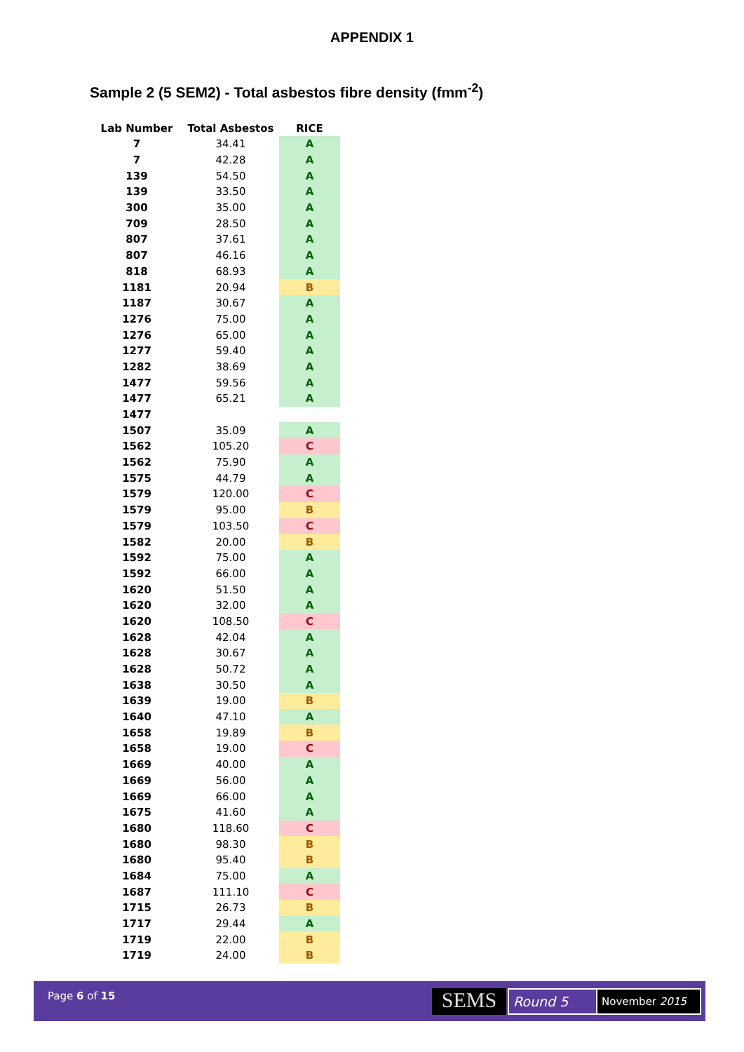APPENDIX 1
Sample 2 (5 SEM2) - Total asbestos fibre density (fmm<sup>-2</sup>)
| Lab Number | Total Asbestos | RICE |
| --- | --- | --- |
| 7 | 34.41 | A |
| 7 | 42.28 | A |
| 139 | 54.50 | A |
| 139 | 33.50 | A |
| 300 | 35.00 | A |
| 709 | 28.50 | A |
| 807 | 37.61 | A |
| 807 | 46.16 | A |
| 818 | 68.93 | A |
| 1181 | 20.94 | B |
| 1187 | 30.67 | A |
| 1276 | 75.00 | A |
| 1276 | 65.00 | A |
| 1277 | 59.40 | A |
| 1282 | 38.69 | A |
| 1477 | 59.56 | A |
| 1477 | 65.21 | A |
| 1477 | | |
| 1507 | 35.09 | A |
| 1562 | 105.20 | C |
| 1562 | 75.90 | A |
| 1575 | 44.79 | A |
| 1579 | 120.00 | C |
| 1579 | 95.00 | B |
| 1579 | 103.50 | C |
| 1582 | 20.00 | B |
| 1592 | 75.00 | A |
| 1592 | 66.00 | A |
| 1620 | 51.50 | A |
| 1620 | 32.00 | A |
| 1620 | 108.50 | C |
| 1628 | 42.04 | A |
| 1628 | 30.67 | A |
| 1628 | 50.72 | A |
| 1638 | 30.50 | A |
| 1639 | 19.00 | B |
| 1640 | 47.10 | A |
| 1658 | 19.89 | B |
| 1658 | 19.00 | C |
| 1669 | 40.00 | A |
| 1669 | 56.00 | A |
| 1669 | 66.00 | A |
| 1675 | 41.60 | A |
| 1680 | 118.60 | C |
| 1680 | 98.30 | B |
| 1680 | 95.40 | B |
| 1684 | 75.00 | A |
| 1687 | 111.10 | C |
| 1715 | 26.73 | B |
| 1717 | 29.44 | A |
| 1719 | 22.00 | B |
| 1719 | 24.00 | B |
Page 6 of 15 SEMS Round 5 November 2015